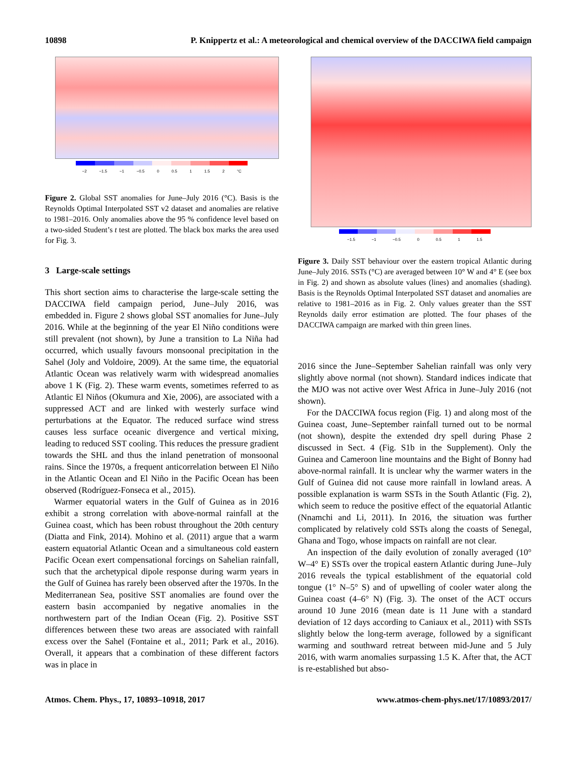10898 P. Knippertz et al.: A meteorological and chemical overview of the DACCIWA field campaign
−2 −1.5 −1 −0.5 0 0.5 1 1.5 2 °C
Figure 2. Global SST anomalies for June–July 2016 (°C). Basis is the Reynolds Optimal Interpolated SST v2 dataset and anomalies are relative to 1981–2016. Only anomalies above the 95 % confidence level based on a two-sided Student’s t test are plotted. The black box marks the area used for Fig. 3.
3 Large-scale settings
This short section aims to characterise the large-scale setting the DACCIWA field campaign period, June–July 2016, was embedded in. Figure 2 shows global SST anomalies for June–July 2016. While at the beginning of the year El Niño conditions were still prevalent (not shown), by June a transition to La Niña had occurred, which usually favours monsoonal precipitation in the Sahel (Joly and Voldoire, 2009). At the same time, the equatorial Atlantic Ocean was relatively warm with widespread anomalies above 1 K (Fig. 2). These warm events, sometimes referred to as Atlantic El Niños (Okumura and Xie, 2006), are associated with a suppressed ACT and are linked with westerly surface wind perturbations at the Equator. The reduced surface wind stress causes less surface oceanic divergence and vertical mixing, leading to reduced SST cooling. This reduces the pressure gradient towards the SHL and thus the inland penetration of monsoonal rains. Since the 1970s, a frequent anticorrelation between El Niño in the Atlantic Ocean and El Niño in the Pacific Ocean has been observed (Rodríguez-Fonseca et al., 2015).
Warmer equatorial waters in the Gulf of Guinea as in 2016 exhibit a strong correlation with above-normal rainfall at the Guinea coast, which has been robust throughout the 20th century (Diatta and Fink, 2014). Mohino et al. (2011) argue that a warm eastern equatorial Atlantic Ocean and a simultaneous cold eastern Pacific Ocean exert compensational forcings on Sahelian rainfall, such that the archetypical dipole response during warm years in the Gulf of Guinea has rarely been observed after the 1970s. In the Mediterranean Sea, positive SST anomalies are found over the eastern basin accompanied by negative anomalies in the northwestern part of the Indian Ocean (Fig. 2). Positive SST differences between these two areas are associated with rainfall excess over the Sahel (Fontaine et al., 2011; Park et al., 2016). Overall, it appears that a combination of these different factors was in place in
−1.5 −1 −0.5 0 0.5 1 1.5
Figure 3. Daily SST behaviour over the eastern tropical Atlantic during June–July 2016. SSTs (°C) are averaged between 10° W and 4° E (see box in Fig. 2) and shown as absolute values (lines) and anomalies (shading). Basis is the Reynolds Optimal Interpolated SST dataset and anomalies are relative to 1981–2016 as in Fig. 2. Only values greater than the SST Reynolds daily error estimation are plotted. The four phases of the DACCIWA campaign are marked with thin green lines.
2016 since the June–September Sahelian rainfall was only very slightly above normal (not shown). Standard indices indicate that the MJO was not active over West Africa in June–July 2016 (not shown).
For the DACCIWA focus region (Fig. 1) and along most of the Guinea coast, June–September rainfall turned out to be normal (not shown), despite the extended dry spell during Phase 2 discussed in Sect. 4 (Fig. S1b in the Supplement). Only the Guinea and Cameroon line mountains and the Bight of Bonny had above-normal rainfall. It is unclear why the warmer waters in the Gulf of Guinea did not cause more rainfall in lowland areas. A possible explanation is warm SSTs in the South Atlantic (Fig. 2), which seem to reduce the positive effect of the equatorial Atlantic (Nnamchi and Li, 2011). In 2016, the situation was further complicated by relatively cold SSTs along the coasts of Senegal, Ghana and Togo, whose impacts on rainfall are not clear.
An inspection of the daily evolution of zonally averaged (10° W–4° E) SSTs over the tropical eastern Atlantic during June–July 2016 reveals the typical establishment of the equatorial cold tongue (1° N–5° S) and of upwelling of cooler water along the Guinea coast (4–6° N) (Fig. 3). The onset of the ACT occurs around 10 June 2016 (mean date is 11 June with a standard deviation of 12 days according to Caniaux et al., 2011) with SSTs slightly below the long-term average, followed by a significant warming and southward retreat between mid-June and 5 July 2016, with warm anomalies surpassing 1.5 K. After that, the ACT is re-established but abso-
Atmos. Chem. Phys., 17, 10893–10918, 2017 www.atmos-chem-phys.net/17/10893/2017/